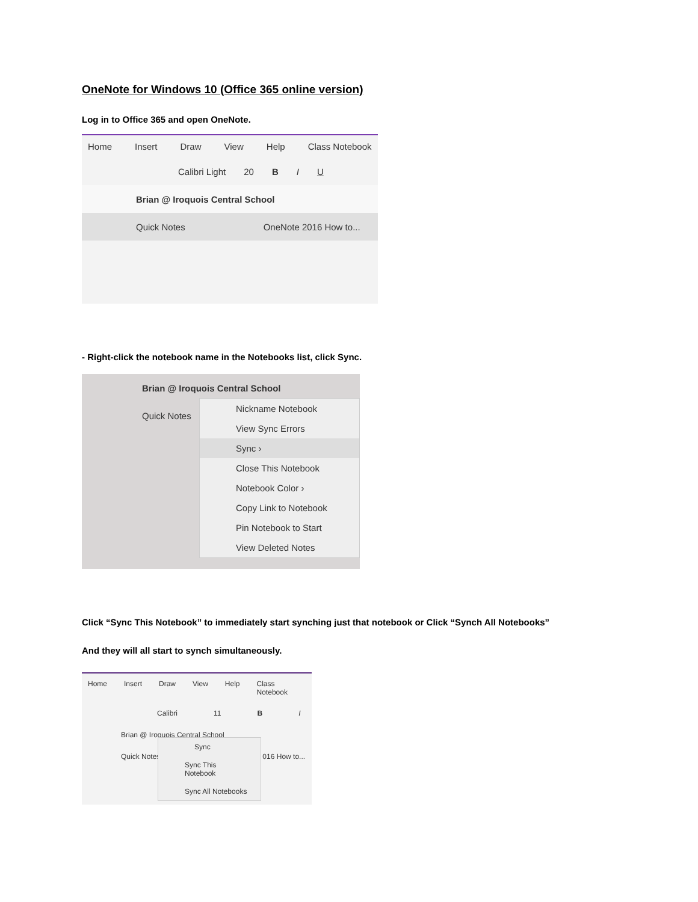OneNote for Windows 10 (Office 365 online version)
Log in to Office 365 and open OneNote.
Home Insert Draw View Help Class Notebook
Calibri Light 20 B I U
Brian @ Iroquois Central School
Quick Notes OneNote 2016 How to...
- Right-click the notebook name in the Notebooks list, click Sync.
Brian @ Iroquois Central School
Quick Notes
Nickname Notebook
View Sync Errors
Sync ›
Close This Notebook
Notebook Color ›
Copy Link to Notebook
Pin Notebook to Start
View Deleted Notes
Click “Sync This Notebook” to immediately start synching just that notebook or Click “Synch All Notebooks”
And they will all start to synch simultaneously.
Home Insert Draw View Help Class Notebook
Calibri 11 B I
Brian @ Iroquois Central School
Quick Notes 016 How to...
Sync
Sync This Notebook
Sync All Notebooks